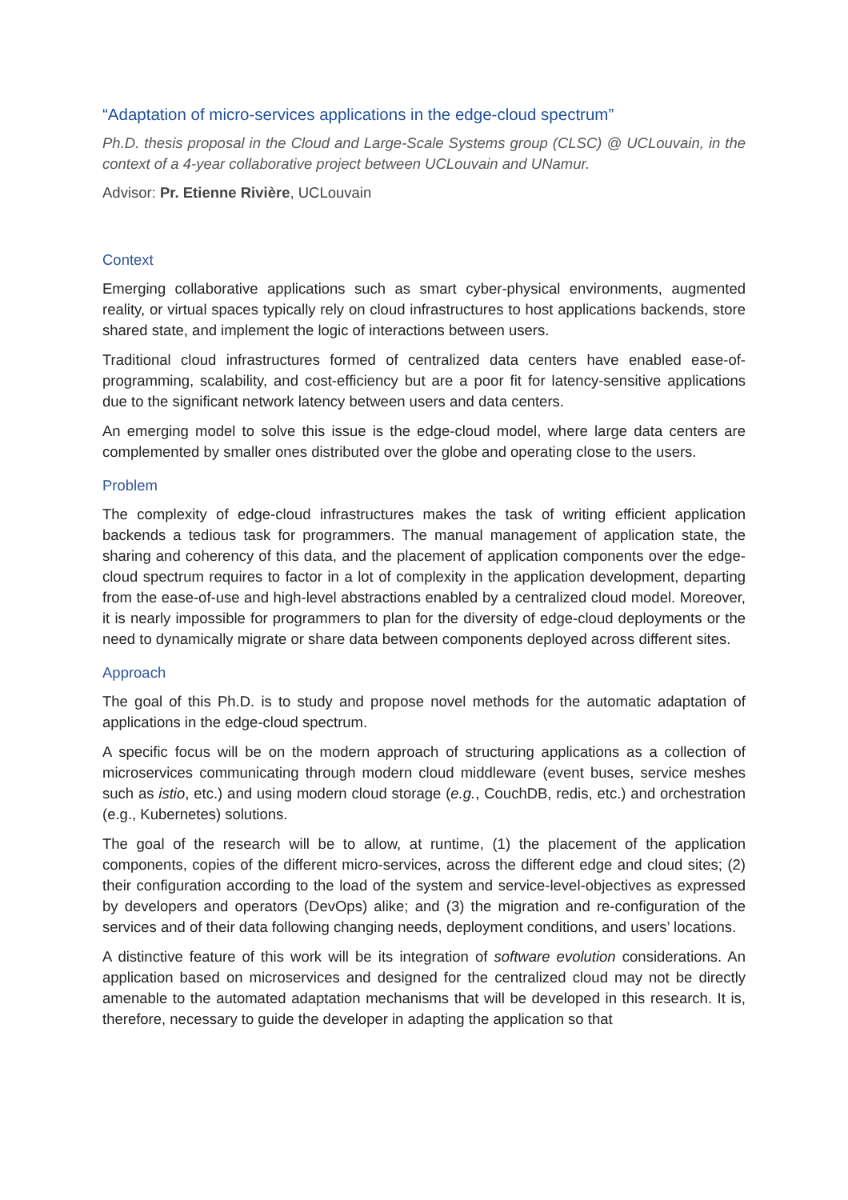“Adaptation of micro-services applications in the edge-cloud spectrum”
Ph.D. thesis proposal in the Cloud and Large-Scale Systems group (CLSC) @ UCLouvain, in the context of a 4-year collaborative project between UCLouvain and UNamur.
Advisor: Pr. Etienne Rivière, UCLouvain
Context
Emerging collaborative applications such as smart cyber-physical environments, augmented reality, or virtual spaces typically rely on cloud infrastructures to host applications backends, store shared state, and implement the logic of interactions between users.
Traditional cloud infrastructures formed of centralized data centers have enabled ease-of-programming, scalability, and cost-efficiency but are a poor fit for latency-sensitive applications due to the significant network latency between users and data centers.
An emerging model to solve this issue is the edge-cloud model, where large data centers are complemented by smaller ones distributed over the globe and operating close to the users.
Problem
The complexity of edge-cloud infrastructures makes the task of writing efficient application backends a tedious task for programmers. The manual management of application state, the sharing and coherency of this data, and the placement of application components over the edge-cloud spectrum requires to factor in a lot of complexity in the application development, departing from the ease-of-use and high-level abstractions enabled by a centralized cloud model. Moreover, it is nearly impossible for programmers to plan for the diversity of edge-cloud deployments or the need to dynamically migrate or share data between components deployed across different sites.
Approach
The goal of this Ph.D. is to study and propose novel methods for the automatic adaptation of applications in the edge-cloud spectrum.
A specific focus will be on the modern approach of structuring applications as a collection of microservices communicating through modern cloud middleware (event buses, service meshes such as istio, etc.) and using modern cloud storage (e.g., CouchDB, redis, etc.) and orchestration (e.g., Kubernetes) solutions.
The goal of the research will be to allow, at runtime, (1) the placement of the application components, copies of the different micro-services, across the different edge and cloud sites; (2) their configuration according to the load of the system and service-level-objectives as expressed by developers and operators (DevOps) alike; and (3) the migration and re-configuration of the services and of their data following changing needs, deployment conditions, and users’ locations.
A distinctive feature of this work will be its integration of software evolution considerations. An application based on microservices and designed for the centralized cloud may not be directly amenable to the automated adaptation mechanisms that will be developed in this research. It is, therefore, necessary to guide the developer in adapting the application so that